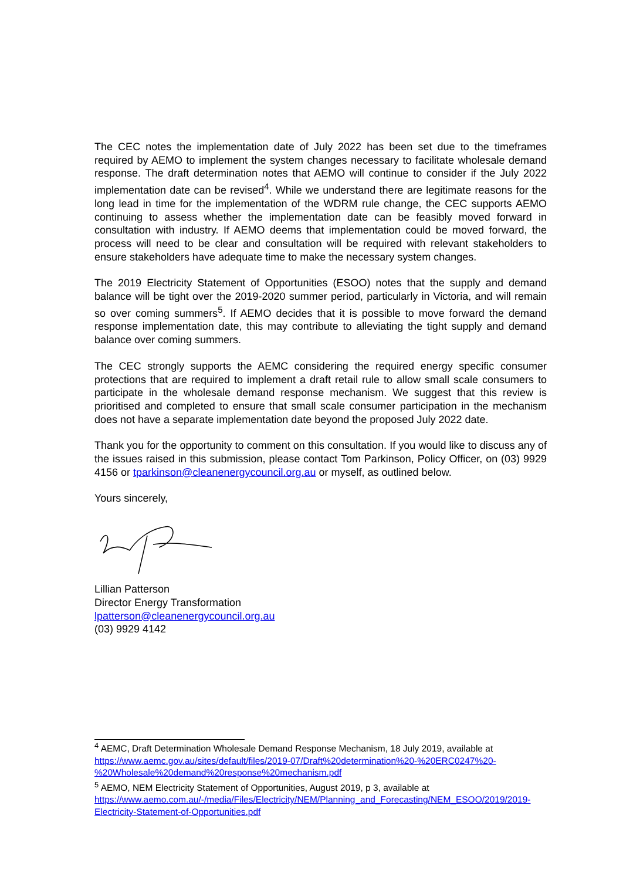The CEC notes the implementation date of July 2022 has been set due to the timeframes required by AEMO to implement the system changes necessary to facilitate wholesale demand response. The draft determination notes that AEMO will continue to consider if the July 2022 implementation date can be revised<sup>4</sup>. While we understand there are legitimate reasons for the long lead in time for the implementation of the WDRM rule change, the CEC supports AEMO continuing to assess whether the implementation date can be feasibly moved forward in consultation with industry. If AEMO deems that implementation could be moved forward, the process will need to be clear and consultation will be required with relevant stakeholders to ensure stakeholders have adequate time to make the necessary system changes.
The 2019 Electricity Statement of Opportunities (ESOO) notes that the supply and demand balance will be tight over the 2019-2020 summer period, particularly in Victoria, and will remain so over coming summers<sup>5</sup>. If AEMO decides that it is possible to move forward the demand response implementation date, this may contribute to alleviating the tight supply and demand balance over coming summers.
The CEC strongly supports the AEMC considering the required energy specific consumer protections that are required to implement a draft retail rule to allow small scale consumers to participate in the wholesale demand response mechanism. We suggest that this review is prioritised and completed to ensure that small scale consumer participation in the mechanism does not have a separate implementation date beyond the proposed July 2022 date.
Thank you for the opportunity to comment on this consultation. If you would like to discuss any of the issues raised in this submission, please contact Tom Parkinson, Policy Officer, on (03) 9929 4156 or tparkinson@cleanenergycouncil.org.au or myself, as outlined below.
Yours sincerely,
Lillian Patterson
Director Energy Transformation
lpatterson@cleanenergycouncil.org.au
(03) 9929 4142
<sup>4</sup> AEMC, Draft Determination Wholesale Demand Response Mechanism, 18 July 2019, available at https://www.aemc.gov.au/sites/default/files/2019-07/Draft%20determination%20-%20ERC0247%20-%20Wholesale%20demand%20response%20mechanism.pdf
<sup>5</sup> AEMO, NEM Electricity Statement of Opportunities, August 2019, p 3, available at https://www.aemo.com.au/-/media/Files/Electricity/NEM/Planning_and_Forecasting/NEM_ESOO/2019/2019-Electricity-Statement-of-Opportunities.pdf